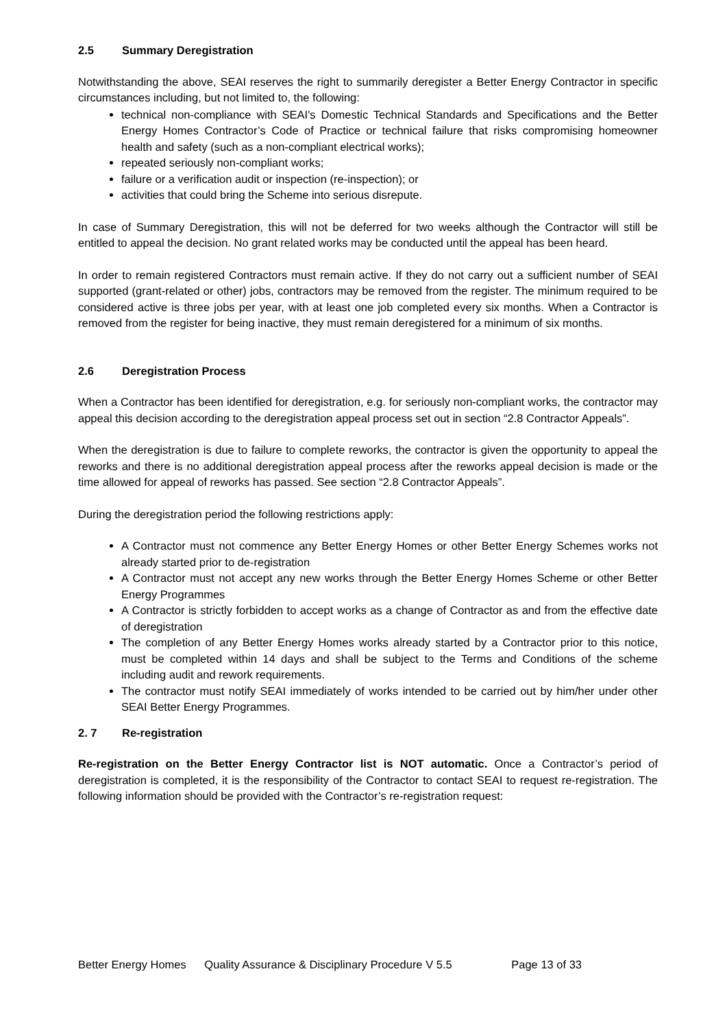2.5 Summary Deregistration
Notwithstanding the above, SEAI reserves the right to summarily deregister a Better Energy Contractor in specific circumstances including, but not limited to, the following:
technical non-compliance with SEAI's Domestic Technical Standards and Specifications and the Better Energy Homes Contractor’s Code of Practice or technical failure that risks compromising homeowner health and safety (such as a non-compliant electrical works);
repeated seriously non-compliant works;
failure or a verification audit or inspection (re-inspection); or
activities that could bring the Scheme into serious disrepute.
In case of Summary Deregistration, this will not be deferred for two weeks although the Contractor will still be entitled to appeal the decision. No grant related works may be conducted until the appeal has been heard.
In order to remain registered Contractors must remain active. If they do not carry out a sufficient number of SEAI supported (grant-related or other) jobs, contractors may be removed from the register. The minimum required to be considered active is three jobs per year, with at least one job completed every six months. When a Contractor is removed from the register for being inactive, they must remain deregistered for a minimum of six months.
2.6 Deregistration Process
When a Contractor has been identified for deregistration, e.g. for seriously non-compliant works, the contractor may appeal this decision according to the deregistration appeal process set out in section “2.8 Contractor Appeals”.
When the deregistration is due to failure to complete reworks, the contractor is given the opportunity to appeal the reworks and there is no additional deregistration appeal process after the reworks appeal decision is made or the time allowed for appeal of reworks has passed. See section “2.8 Contractor Appeals”.
During the deregistration period the following restrictions apply:
A Contractor must not commence any Better Energy Homes or other Better Energy Schemes works not already started prior to de-registration
A Contractor must not accept any new works through the Better Energy Homes Scheme or other Better Energy Programmes
A Contractor is strictly forbidden to accept works as a change of Contractor as and from the effective date of deregistration
The completion of any Better Energy Homes works already started by a Contractor prior to this notice, must be completed within 14 days and shall be subject to the Terms and Conditions of the scheme including audit and rework requirements.
The contractor must notify SEAI immediately of works intended to be carried out by him/her under other SEAI Better Energy Programmes.
2. 7 Re-registration
Re-registration on the Better Energy Contractor list is NOT automatic. Once a Contractor’s period of deregistration is completed, it is the responsibility of the Contractor to contact SEAI to request re-registration. The following information should be provided with the Contractor’s re-registration request:
Better Energy Homes Quality Assurance & Disciplinary Procedure V 5.5 Page 13 of 33